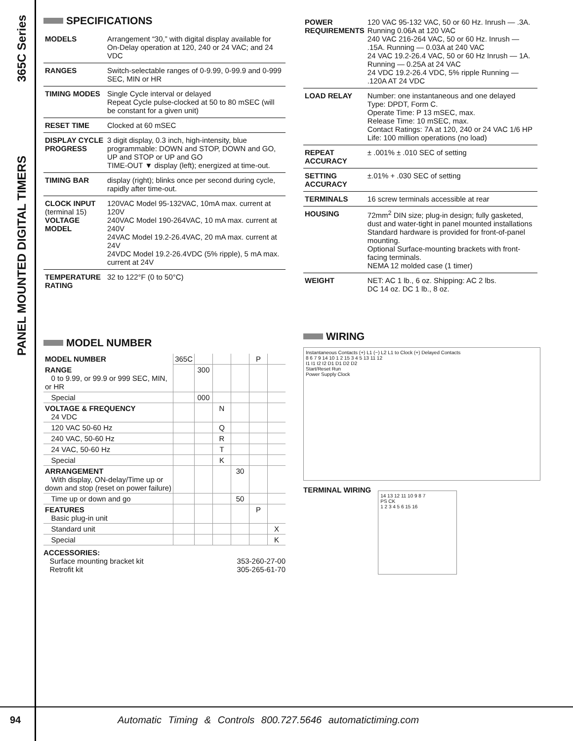PANEL MOUNTED DIGITAL TIMERS 365C Series
SPECIFICATIONS
| MODELS | Arrangement “30,” with digital display available for On-Delay operation at 120, 240 or 24 VAC; and 24 VDC |
| RANGES | Switch-selectable ranges of 0-9.99, 0-99.9 and 0-999 SEC, MIN or HR |
| TIMING MODES | Single Cycle interval or delayed Repeat Cycle pulse-clocked at 50 to 80 mSEC (will be constant for a given unit) |
| RESET TIME | Clocked at 60 mSEC |
| DISPLAY CYCLE PROGRESS | 3 digit display, 0.3 inch, high-intensity, blue programmable: DOWN and STOP, DOWN and GO, UP and STOP or UP and GO TIME-OUT ▼ display (left); energized at time-out. |
| TIMING BAR | display (right); blinks once per second during cycle, rapidly after time-out. |
| CLOCK INPUT (terminal 15) VOLTAGE MODEL | 120VAC Model 95-132VAC, 10mA max. current at 120V 240VAC Model 190-264VAC, 10 mA max. current at 240V 24VAC Model 19.2-26.4VAC, 20 mA max. current at 24V 24VDC Model 19.2-26.4VDC (5% ripple), 5 mA max. current at 24V |
| TEMPERATURE RATING | 32 to 122°F (0 to 50°C) |
MODEL NUMBER
| MODEL NUMBER | 365C | | | | P | |
| RANGE 0 to 9.99, or 99.9 or 999 SEC, MIN, or HR | | 300 | | | | |
| Special | | 000 | | | | |
| VOLTAGE & FREQUENCY 24 VDC | | | N | | | |
| 120 VAC 50-60 Hz | | | Q | | | |
| 240 VAC, 50-60 Hz | | | R | | | |
| 24 VAC, 50-60 Hz | | | T | | | |
| Special | | | K | | | |
| ARRANGEMENT With display, ON-delay/Time up or down and stop (reset on power failure) | | | | 30 | | |
| Time up or down and go | | | | 50 | | |
| FEATURES Basic plug-in unit | | | | | P | |
| Standard unit | | | | | | X |
| Special | | | | | | K |
ACCESSORIES:
Surface mounting bracket kit 353-260-27-00
Retrofit kit 305-265-61-70
| POWER REQUIREMENTS | 120 VAC 95-132 VAC, 50 or 60 Hz. Inrush — .3A. Running 0.06A at 120 VAC 240 VAC 216-264 VAC, 50 or 60 Hz. Inrush — .15A. Running — 0.03A at 240 VAC 24 VAC 19.2-26.4 VAC, 50 or 60 Hz Inrush — 1A. Running — 0.25A at 24 VAC 24 VDC 19.2-26.4 VDC, 5% ripple Running — .120A AT 24 VDC |
| LOAD RELAY | Number: one instantaneous and one delayed Type: DPDT, Form C. Operate Time: P 13 mSEC, max. Release Time: 10 mSEC, max. Contact Ratings: 7A at 120, 240 or 24 VAC 1/6 HP Life: 100 million operations (no load) |
| REPEAT ACCURACY | ± .001% ± .010 SEC of setting |
| SETTING ACCURACY | ±.01% + .030 SEC of setting |
| TERMINALS | 16 screw terminals accessible at rear |
| HOUSING | 72mm<sup>2</sup> DIN size; plug-in design; fully gasketed, dust and water-tight in panel mounted installations Standard hardware is provided for front-of-panel mounting. Optional Surface-mounting brackets with front-facing terminals. NEMA 12 molded case (1 timer) |
| WEIGHT | NET: AC 1 lb., 6 oz. Shipping: AC 2 lbs. DC 14 oz. DC 1 lb., 8 oz. |
WIRING
Instantaneous Contacts (+) L1 (−) L2 L1 to Clock (+) Delayed Contacts
8 6 7 9 14 10 1 2 15 3 4 5 13 11 12
I1 I1 I2 I2 D1 D1 D2 D2
Start/Reset Run
Power Supply Clock
TERMINAL WIRING
14 13 12 11 10 9 8 7
PS CK
1 2 3 4 5 6 15 16
94 Automatic Timing & Controls 800.727.5646 automatictiming.com